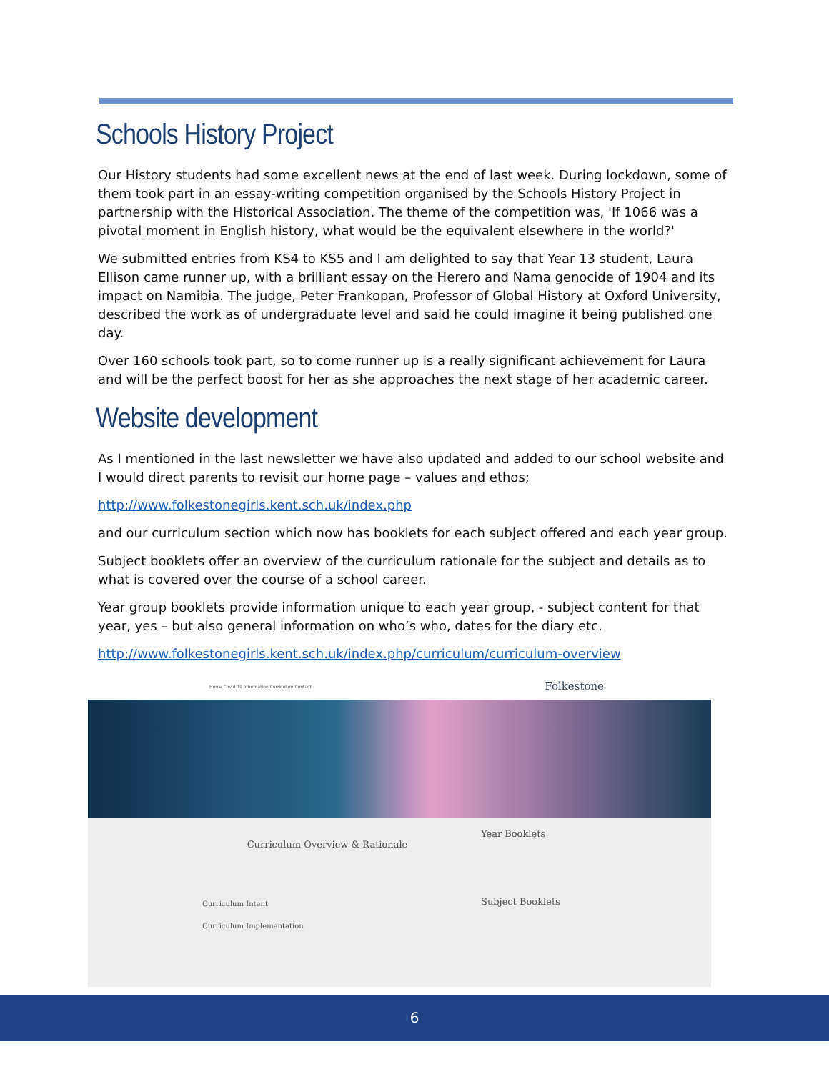Schools History Project
Our History students had some excellent news at the end of last week. During lockdown, some of them took part in an essay-writing competition organised by the Schools History Project in partnership with the Historical Association. The theme of the competition was, 'If 1066 was a pivotal moment in English history, what would be the equivalent elsewhere in the world?'
We submitted entries from KS4 to KS5 and I am delighted to say that Year 13 student, Laura Ellison came runner up, with a brilliant essay on the Herero and Nama genocide of 1904 and its impact on Namibia. The judge, Peter Frankopan, Professor of Global History at Oxford University, described the work as of undergraduate level and said he could imagine it being published one day.
Over 160 schools took part, so to come runner up is a really significant achievement for Laura and will be the perfect boost for her as she approaches the next stage of her academic career.
Website development
As I mentioned in the last newsletter we have also updated and added to our school website and I would direct parents to revisit our home page – values and ethos;
http://www.folkestonegirls.kent.sch.uk/index.php
and our curriculum section which now has booklets for each subject offered and each year group.
Subject booklets offer an overview of the curriculum rationale for the subject and details as to what is covered over the course of a school career.
Year group booklets provide information unique to each year group, - subject content for that year, yes – but also general information on who’s who, dates for the diary etc.
http://www.folkestonegirls.kent.sch.uk/index.php/curriculum/curriculum-overview
Home Covid 19 Information Curriculum Contact Folkestone
Curriculum Overview & Rationale
Curriculum Intent
Curriculum Implementation
Year Booklets
Subject Booklets
6